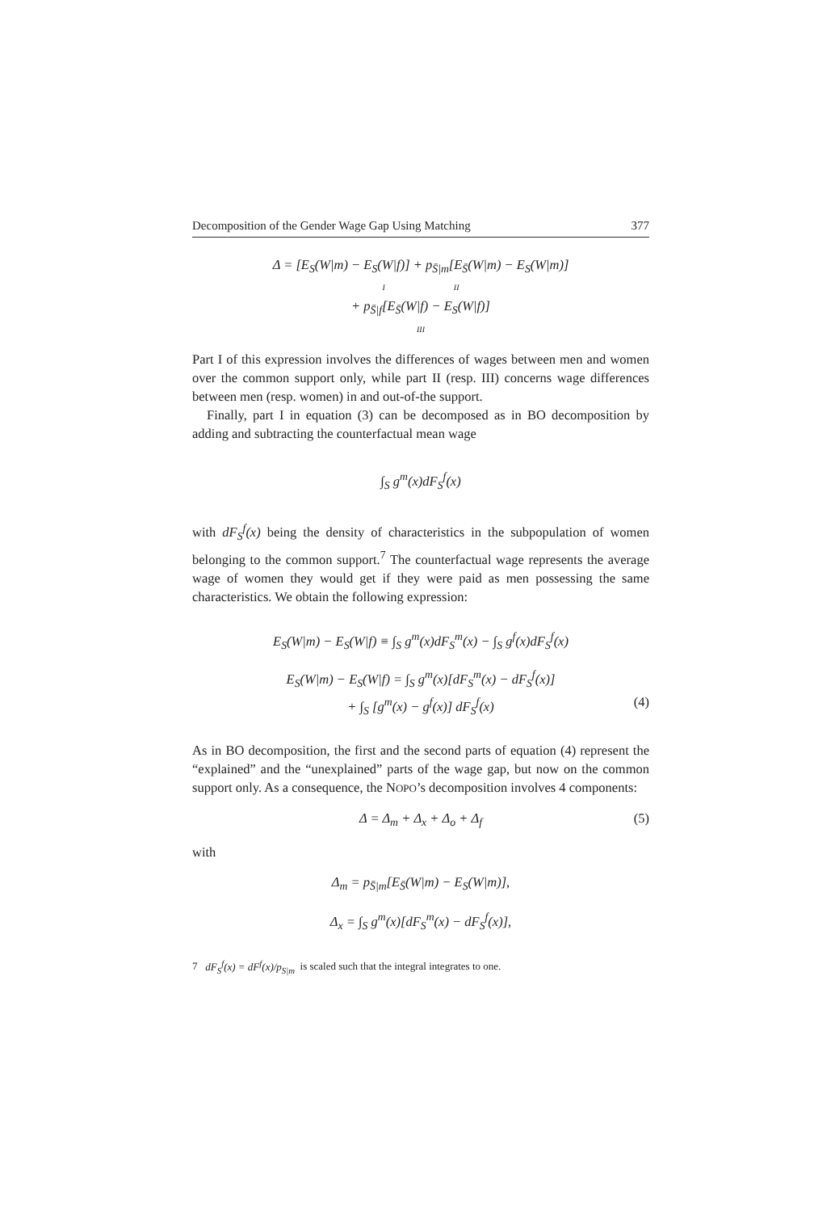Decomposition of the Gender Wage Gap Using Matching 377
Δ = [E<sub>S</sub>(W|m) − E<sub>S</sub>(W|f)] + p<sub>S̄|m</sub>[E<sub>S̄</sub>(W|m) − E<sub>S</sub>(W|m)]
I II
+ p<sub>S̄|f</sub>[E<sub>S̄</sub>(W|f) − E<sub>S</sub>(W|f)]
III
Part I of this expression involves the differences of wages between men and women over the common support only, while part II (resp. III) concerns wage differences between men (resp. women) in and out-of-the support.
Finally, part I in equation (3) can be decomposed as in BO decomposition by adding and subtracting the counterfactual mean wage
∫<sub>S</sub> g<sup>m</sup>(x)dF<sub>S</sub><sup>f</sup>(x)
with dF<sub>S</sub><sup>f</sup>(x) being the density of characteristics in the subpopulation of women belonging to the common support.<sup>7</sup> The counterfactual wage represents the average wage of women they would get if they were paid as men possessing the same characteristics. We obtain the following expression:
E<sub>S</sub>(W|m) − E<sub>S</sub>(W|f) ≡ ∫<sub>S</sub> g<sup>m</sup>(x)dF<sub>S</sub><sup>m</sup>(x) − ∫<sub>S</sub> g<sup>f</sup>(x)dF<sub>S</sub><sup>f</sup>(x)
E<sub>S</sub>(W|m) − E<sub>S</sub>(W|f) = ∫<sub>S</sub> g<sup>m</sup>(x)[dF<sub>S</sub><sup>m</sup>(x) − dF<sub>S</sub><sup>f</sup>(x)]
+ ∫<sub>S</sub> [g<sup>m</sup>(x) − g<sup>f</sup>(x)] dF<sub>S</sub><sup>f</sup>(x) (4)
As in BO decomposition, the first and the second parts of equation (4) represent the “explained” and the “unexplained” parts of the wage gap, but now on the common support only. As a consequence, the NOPO’s decomposition involves 4 components:
Δ = Δ<sub>m</sub> + Δ<sub>x</sub> + Δ<sub>o</sub> + Δ<sub>f</sub> (5)
with
Δ<sub>m</sub> = p<sub>S̄|m</sub>[E<sub>S̄</sub>(W|m) − E<sub>S</sub>(W|m)],
Δ<sub>x</sub> = ∫<sub>S</sub> g<sup>m</sup>(x)[dF<sub>S</sub><sup>m</sup>(x) − dF<sub>S</sub><sup>f</sup>(x)],
7 dF<sub>S</sub><sup>f</sup>(x) = dF<sup>f</sup>(x)/p<sub>S|m</sub> is scaled such that the integral integrates to one.